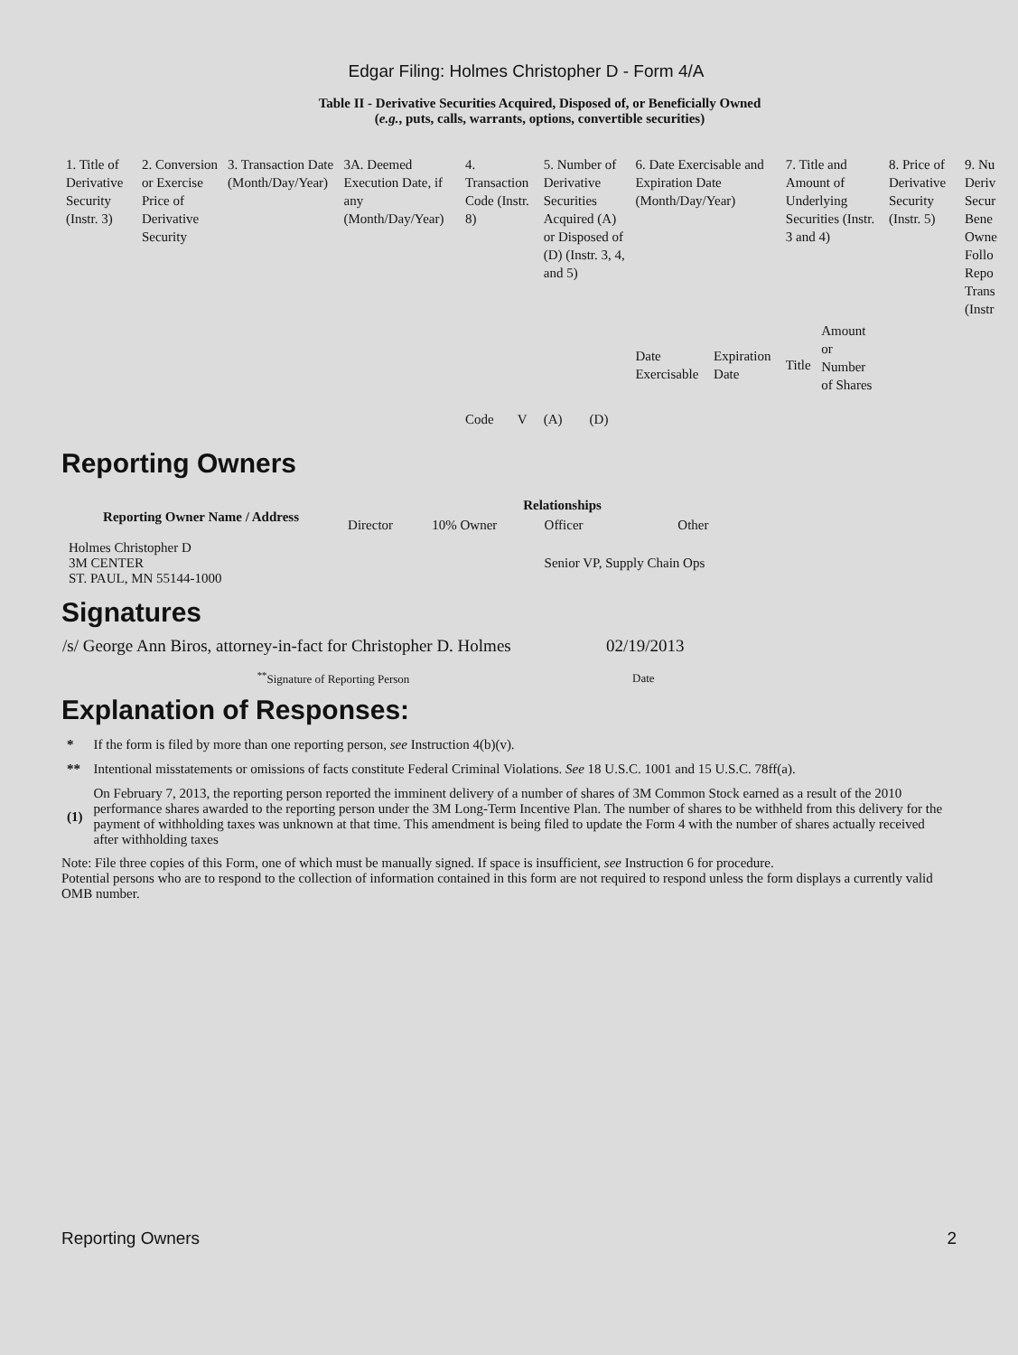Edgar Filing: Holmes Christopher D - Form 4/A
Table II - Derivative Securities Acquired, Disposed of, or Beneficially Owned
(e.g., puts, calls, warrants, options, convertible securities)
| 1. Title of Derivative Security (Instr. 3) | 2. Conversion or Exercise Price of Derivative Security | 3. Transaction Date (Month/Day/Year) | 3A. Deemed Execution Date, if any (Month/Day/Year) | 4. Transaction Code (Instr. 8) | | 5. Number of Derivative Securities Acquired (A) or Disposed of (D) (Instr. 3, 4, and 5) | | 6. Date Exercisable and Expiration Date (Month/Day/Year) | | 7. Title and Amount of Underlying Securities (Instr. 3 and 4) | | 8. Price of Derivative Security (Instr. 5) | 9. Nu Deriv Secur Bene Owne Follo Repo Trans (Instr |
| | | | | Code | V | (A) | (D) | Date Exercisable | Expiration Date | Title | Amount or Number of Shares | | |
Reporting Owners
| Reporting Owner Name / Address | Relationships | | | |
| --- | --- | --- | --- | --- |
| | Director | 10% Owner | Officer | Other |
| Holmes Christopher D 3M CENTER ST. PAUL, MN 55144-1000 | | | Senior VP, Supply Chain Ops | |
Signatures
| /s/ George Ann Biros, attorney-in-fact for Christopher D. Holmes | 02/19/2013 |
| <sup>**</sup> Signature of Reporting Person | Date |
Explanation of Responses:
| * | If the form is filed by more than one reporting person, see Instruction 4(b)(v). |
| ** | Intentional misstatements or omissions of facts constitute Federal Criminal Violations. See 18 U.S.C. 1001 and 15 U.S.C. 78ff(a). |
| (1) | On February 7, 2013, the reporting person reported the imminent delivery of a number of shares of 3M Common Stock earned as a result of the 2010 performance shares awarded to the reporting person under the 3M Long-Term Incentive Plan. The number of shares to be withheld from this delivery for the payment of withholding taxes was unknown at that time. This amendment is being filed to update the Form 4 with the number of shares actually received after withholding taxes |
Note: File three copies of this Form, one of which must be manually signed. If space is insufficient, see Instruction 6 for procedure.
Potential persons who are to respond to the collection of information contained in this form are not required to respond unless the form displays a currently valid OMB number.
Reporting Owners 2